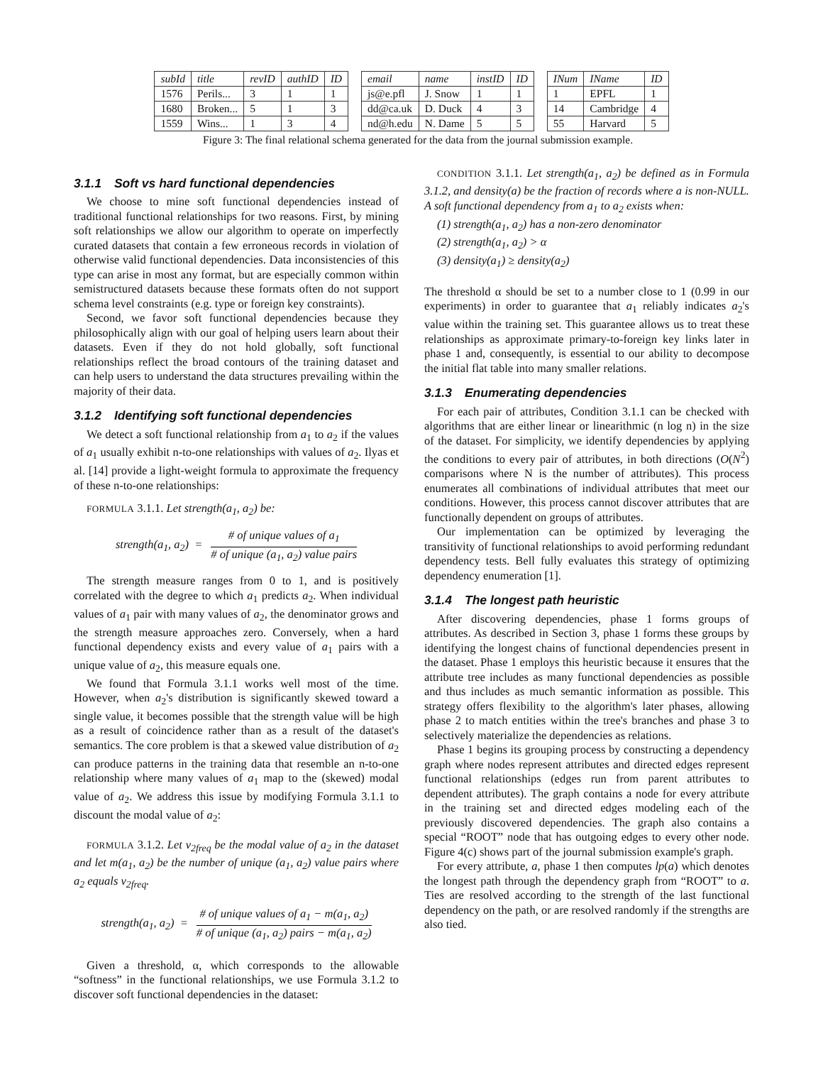| subId | title | revID | authID | ID |
| --- | --- | --- | --- | --- |
| 1576 | Perils... | 3 | 1 | 1 |
| 1680 | Broken... | 5 | 1 | 3 |
| 1559 | Wins... | 1 | 3 | 4 |
| email | name | instID | ID |
| --- | --- | --- | --- |
| js@e.pfl | J. Snow | 1 | 1 |
| dd@ca.uk | D. Duck | 4 | 3 |
| nd@h.edu | N. Dame | 5 | 5 |
| INum | IName | ID |
| --- | --- | --- |
| 1 | EPFL | 1 |
| 14 | Cambridge | 4 |
| 55 | Harvard | 5 |
Figure 3: The final relational schema generated for the data from the journal submission example.
3.1.1 Soft vs hard functional dependencies
We choose to mine soft functional dependencies instead of traditional functional relationships for two reasons. First, by mining soft relationships we allow our algorithm to operate on imperfectly curated datasets that contain a few erroneous records in violation of otherwise valid functional dependencies. Data inconsistencies of this type can arise in most any format, but are especially common within semistructured datasets because these formats often do not support schema level constraints (e.g. type or foreign key constraints).
Second, we favor soft functional dependencies because they philosophically align with our goal of helping users learn about their datasets. Even if they do not hold globally, soft functional relationships reflect the broad contours of the training dataset and can help users to understand the data structures prevailing within the majority of their data.
3.1.2 Identifying soft functional dependencies
We detect a soft functional relationship from a<sub>1</sub> to a<sub>2</sub> if the values of a<sub>1</sub> usually exhibit n-to-one relationships with values of a<sub>2</sub>. Ilyas et al. [14] provide a light-weight formula to approximate the frequency of these n-to-one relationships:
FORMULA 3.1.1. Let strength(a<sub>1</sub>, a<sub>2</sub>) be:
strength(a<sub>1</sub>, a<sub>2</sub>) = # of unique values of a<sub>1</sub> # of unique (a<sub>1</sub>, a<sub>2</sub>) value pairs
The strength measure ranges from 0 to 1, and is positively correlated with the degree to which a<sub>1</sub> predicts a<sub>2</sub>. When individual values of a<sub>1</sub> pair with many values of a<sub>2</sub>, the denominator grows and the strength measure approaches zero. Conversely, when a hard functional dependency exists and every value of a<sub>1</sub> pairs with a unique value of a<sub>2</sub>, this measure equals one.
We found that Formula 3.1.1 works well most of the time. However, when a<sub>2</sub>'s distribution is significantly skewed toward a single value, it becomes possible that the strength value will be high as a result of coincidence rather than as a result of the dataset's semantics. The core problem is that a skewed value distribution of a<sub>2</sub> can produce patterns in the training data that resemble an n-to-one relationship where many values of a<sub>1</sub> map to the (skewed) modal value of a<sub>2</sub>. We address this issue by modifying Formula 3.1.1 to discount the modal value of a<sub>2</sub>:
FORMULA 3.1.2. Let v<sub>2freq</sub> be the modal value of a<sub>2</sub> in the dataset and let m(a<sub>1</sub>, a<sub>2</sub>) be the number of unique (a<sub>1</sub>, a<sub>2</sub>) value pairs where a<sub>2</sub> equals v<sub>2freq</sub>.
strength(a<sub>1</sub>, a<sub>2</sub>) = # of unique values of a<sub>1</sub> − m(a<sub>1</sub>, a<sub>2</sub>) # of unique (a<sub>1</sub>, a<sub>2</sub>) pairs − m(a<sub>1</sub>, a<sub>2</sub>)
Given a threshold, α, which corresponds to the allowable “softness” in the functional relationships, we use Formula 3.1.2 to discover soft functional dependencies in the dataset:
CONDITION 3.1.1. Let strength(a<sub>1</sub>, a<sub>2</sub>) be defined as in Formula 3.1.2, and density(a) be the fraction of records where a is non-NULL. A soft functional dependency from a<sub>1</sub> to a<sub>2</sub> exists when:
(1) strength(a<sub>1</sub>, a<sub>2</sub>) has a non-zero denominator
(2) strength(a<sub>1</sub>, a<sub>2</sub>) > α
(3) density(a<sub>1</sub>) ≥ density(a<sub>2</sub>)
The threshold α should be set to a number close to 1 (0.99 in our experiments) in order to guarantee that a<sub>1</sub> reliably indicates a<sub>2</sub>'s value within the training set. This guarantee allows us to treat these relationships as approximate primary-to-foreign key links later in phase 1 and, consequently, is essential to our ability to decompose the initial flat table into many smaller relations.
3.1.3 Enumerating dependencies
For each pair of attributes, Condition 3.1.1 can be checked with algorithms that are either linear or linearithmic (n log n) in the size of the dataset. For simplicity, we identify dependencies by applying the conditions to every pair of attributes, in both directions (O(N<sup>2</sup>) comparisons where N is the number of attributes). This process enumerates all combinations of individual attributes that meet our conditions. However, this process cannot discover attributes that are functionally dependent on groups of attributes.
Our implementation can be optimized by leveraging the transitivity of functional relationships to avoid performing redundant dependency tests. Bell fully evaluates this strategy of optimizing dependency enumeration [1].
3.1.4 The longest path heuristic
After discovering dependencies, phase 1 forms groups of attributes. As described in Section 3, phase 1 forms these groups by identifying the longest chains of functional dependencies present in the dataset. Phase 1 employs this heuristic because it ensures that the attribute tree includes as many functional dependencies as possible and thus includes as much semantic information as possible. This strategy offers flexibility to the algorithm's later phases, allowing phase 2 to match entities within the tree's branches and phase 3 to selectively materialize the dependencies as relations.
Phase 1 begins its grouping process by constructing a dependency graph where nodes represent attributes and directed edges represent functional relationships (edges run from parent attributes to dependent attributes). The graph contains a node for every attribute in the training set and directed edges modeling each of the previously discovered dependencies. The graph also contains a special “ROOT” node that has outgoing edges to every other node. Figure 4(c) shows part of the journal submission example's graph.
For every attribute, a, phase 1 then computes lp(a) which denotes the longest path through the dependency graph from “ROOT” to a. Ties are resolved according to the strength of the last functional dependency on the path, or are resolved randomly if the strengths are also tied.